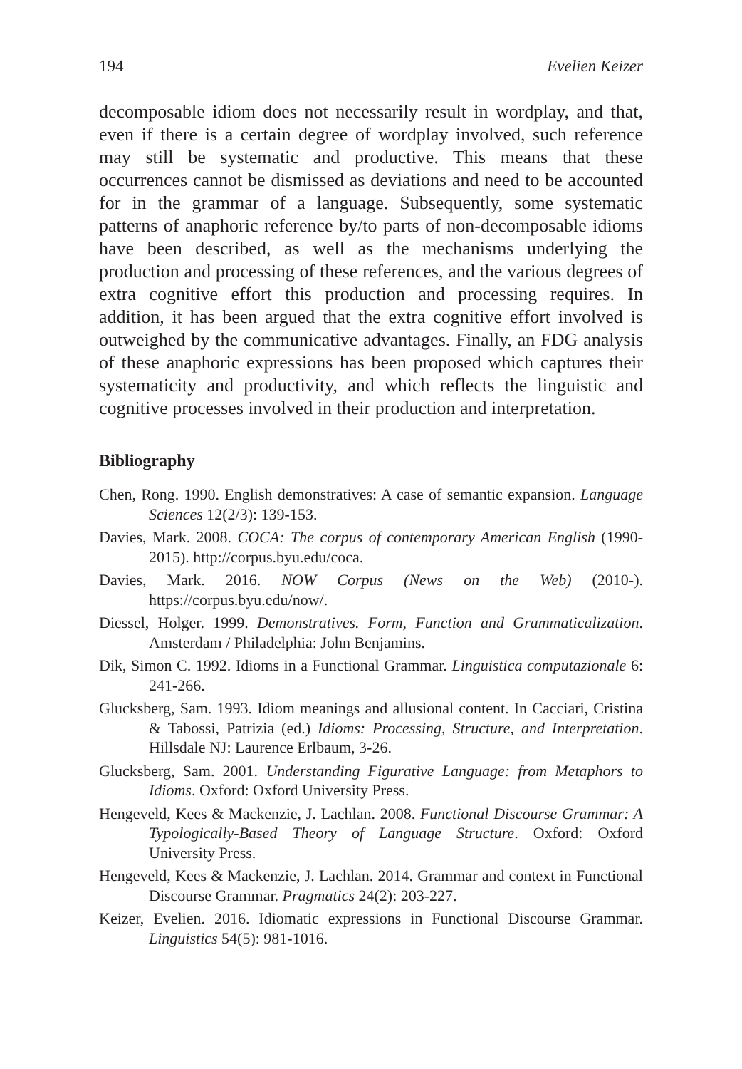194 Evelien Keizer
decomposable idiom does not necessarily result in wordplay, and that, even if there is a certain degree of wordplay involved, such reference may still be systematic and productive. This means that these occurrences cannot be dismissed as deviations and need to be accounted for in the grammar of a language. Subsequently, some systematic patterns of anaphoric reference by/to parts of non-decomposable idioms have been described, as well as the mechanisms underlying the production and processing of these references, and the various degrees of extra cognitive effort this production and processing requires. In addition, it has been argued that the extra cognitive effort involved is outweighed by the communicative advantages. Finally, an FDG analysis of these anaphoric expressions has been proposed which captures their systematicity and productivity, and which reflects the linguistic and cognitive processes involved in their production and interpretation.
Bibliography
Chen, Rong. 1990. English demonstratives: A case of semantic expansion. Language Sciences 12(2/3): 139-153.
Davies, Mark. 2008. COCA: The corpus of contemporary American English (1990-2015). http://corpus.byu.edu/coca.
Davies, Mark. 2016. NOW Corpus (News on the Web) (2010-). https://corpus.byu.edu/now/.
Diessel, Holger. 1999. Demonstratives. Form, Function and Grammaticalization. Amsterdam / Philadelphia: John Benjamins.
Dik, Simon C. 1992. Idioms in a Functional Grammar. Linguistica computazionale 6: 241-266.
Glucksberg, Sam. 1993. Idiom meanings and allusional content. In Cacciari, Cristina & Tabossi, Patrizia (ed.) Idioms: Processing, Structure, and Interpretation. Hillsdale NJ: Laurence Erlbaum, 3-26.
Glucksberg, Sam. 2001. Understanding Figurative Language: from Metaphors to Idioms. Oxford: Oxford University Press.
Hengeveld, Kees & Mackenzie, J. Lachlan. 2008. Functional Discourse Grammar: A Typologically-Based Theory of Language Structure. Oxford: Oxford University Press.
Hengeveld, Kees & Mackenzie, J. Lachlan. 2014. Grammar and context in Functional Discourse Grammar. Pragmatics 24(2): 203-227.
Keizer, Evelien. 2016. Idiomatic expressions in Functional Discourse Grammar. Linguistics 54(5): 981-1016.